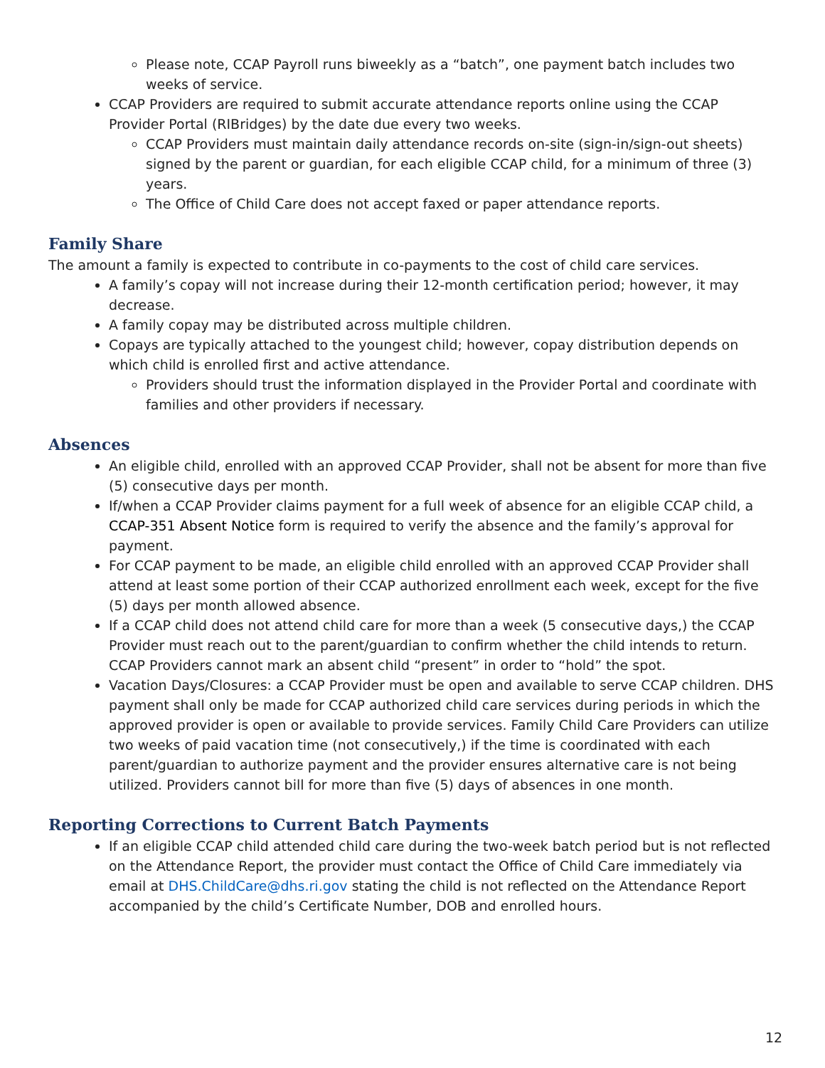Please note, CCAP Payroll runs biweekly as a “batch”, one payment batch includes two weeks of service.
CCAP Providers are required to submit accurate attendance reports online using the CCAP Provider Portal (RIBridges) by the date due every two weeks.
CCAP Providers must maintain daily attendance records on-site (sign-in/sign-out sheets) signed by the parent or guardian, for each eligible CCAP child, for a minimum of three (3) years.
The Office of Child Care does not accept faxed or paper attendance reports.
Family Share
The amount a family is expected to contribute in co-payments to the cost of child care services.
A family’s copay will not increase during their 12-month certification period; however, it may decrease.
A family copay may be distributed across multiple children.
Copays are typically attached to the youngest child; however, copay distribution depends on which child is enrolled first and active attendance.
Providers should trust the information displayed in the Provider Portal and coordinate with families and other providers if necessary.
Absences
An eligible child, enrolled with an approved CCAP Provider, shall not be absent for more than five (5) consecutive days per month.
If/when a CCAP Provider claims payment for a full week of absence for an eligible CCAP child, a CCAP-351 Absent Notice form is required to verify the absence and the family’s approval for payment.
For CCAP payment to be made, an eligible child enrolled with an approved CCAP Provider shall attend at least some portion of their CCAP authorized enrollment each week, except for the five (5) days per month allowed absence.
If a CCAP child does not attend child care for more than a week (5 consecutive days,) the CCAP Provider must reach out to the parent/guardian to confirm whether the child intends to return. CCAP Providers cannot mark an absent child “present” in order to “hold” the spot.
Vacation Days/Closures: a CCAP Provider must be open and available to serve CCAP children. DHS payment shall only be made for CCAP authorized child care services during periods in which the approved provider is open or available to provide services. Family Child Care Providers can utilize two weeks of paid vacation time (not consecutively,) if the time is coordinated with each parent/guardian to authorize payment and the provider ensures alternative care is not being utilized. Providers cannot bill for more than five (5) days of absences in one month.
Reporting Corrections to Current Batch Payments
If an eligible CCAP child attended child care during the two-week batch period but is not reflected on the Attendance Report, the provider must contact the Office of Child Care immediately via email at DHS.ChildCare@dhs.ri.gov stating the child is not reflected on the Attendance Report accompanied by the child’s Certificate Number, DOB and enrolled hours.
12